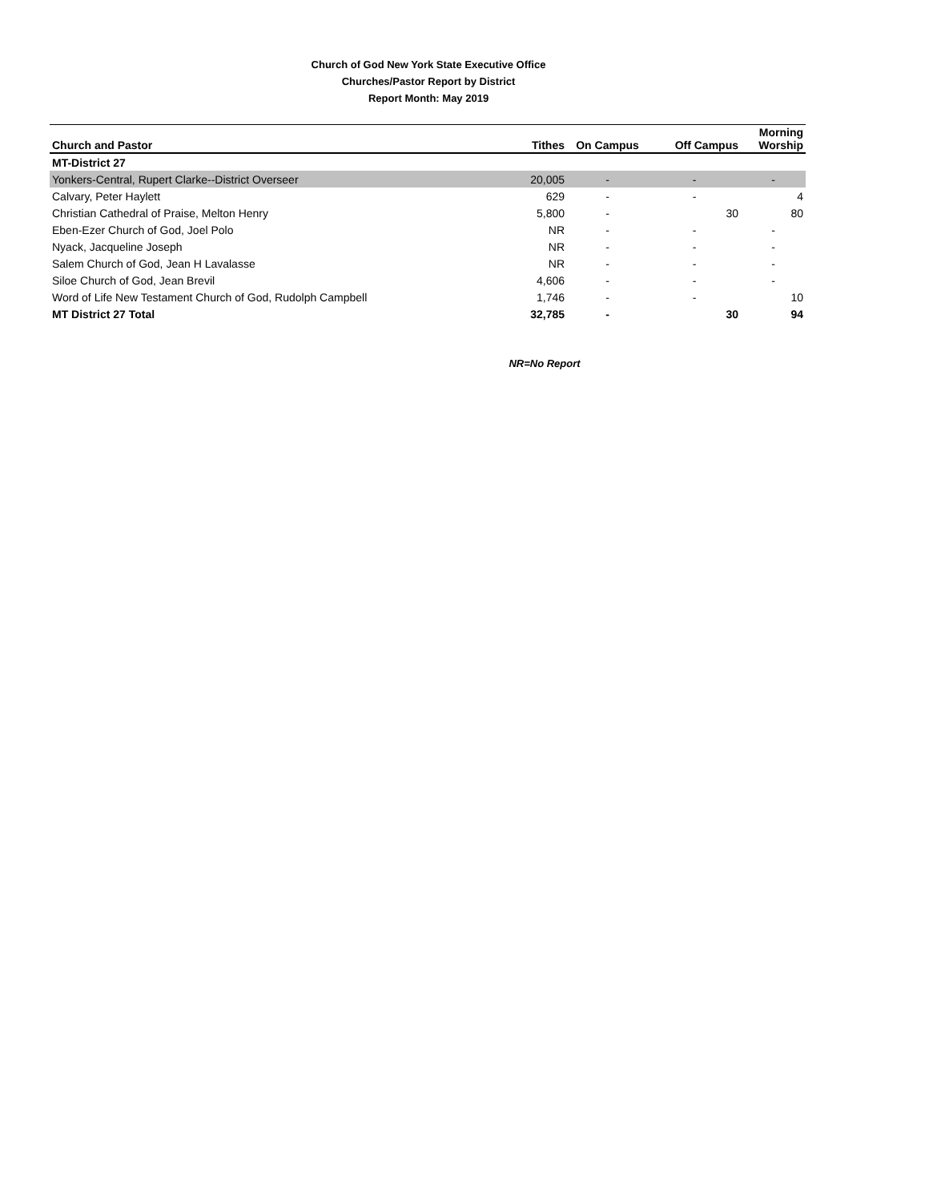Church of God New York State Executive Office
Churches/Pastor Report by District
Report Month: May 2019
| Church and Pastor | Tithes | On Campus | Off Campus | Morning Worship |
| --- | --- | --- | --- | --- |
| MT-District 27 | | | | |
| Yonkers-Central, Rupert Clarke--District Overseer | 20,005 | - | - | - |
| Calvary, Peter Haylett | 629 | - | - | 4 |
| Christian Cathedral of Praise, Melton Henry | 5,800 | - | 30 | 80 |
| Eben-Ezer Church of God, Joel Polo | NR | - | - | - |
| Nyack, Jacqueline Joseph | NR | - | - | - |
| Salem Church of God, Jean H Lavalasse | NR | - | - | - |
| Siloe Church of God, Jean Brevil | 4,606 | - | - | - |
| Word of Life New Testament Church of God, Rudolph Campbell | 1,746 | - | - | 10 |
| MT District 27 Total | 32,785 | - | 30 | 94 |
NR=No Report